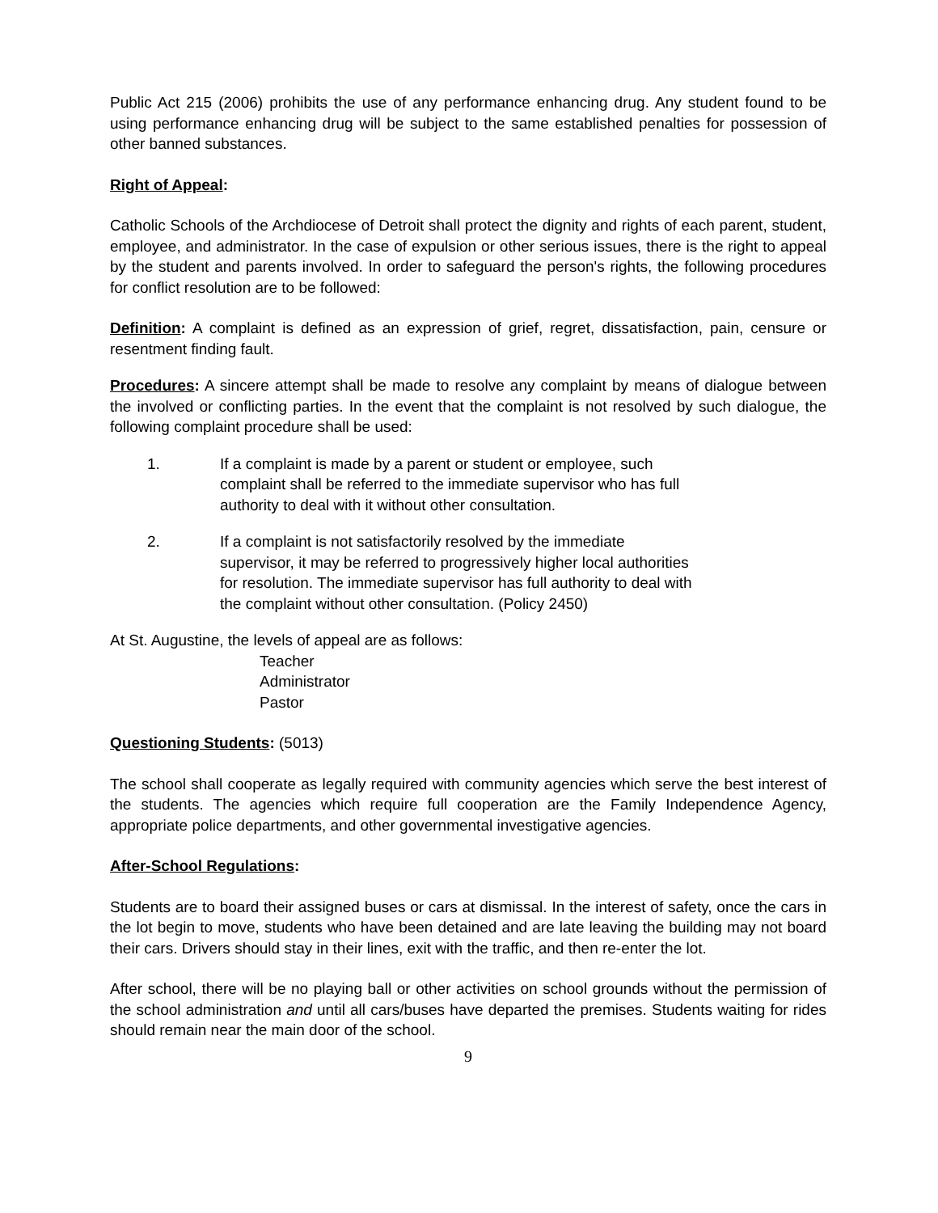Public Act 215 (2006) prohibits the use of any performance enhancing drug. Any student found to be using performance enhancing drug will be subject to the same established penalties for possession of other banned substances.
Right of Appeal:
Catholic Schools of the Archdiocese of Detroit shall protect the dignity and rights of each parent, student, employee, and administrator. In the case of expulsion or other serious issues, there is the right to appeal by the student and parents involved. In order to safeguard the person's rights, the following procedures for conflict resolution are to be followed:
Definition: A complaint is defined as an expression of grief, regret, dissatisfaction, pain, censure or resentment finding fault.
Procedures: A sincere attempt shall be made to resolve any complaint by means of dialogue between the involved or conflicting parties. In the event that the complaint is not resolved by such dialogue, the following complaint procedure shall be used:
1. If a complaint is made by a parent or student or employee, such complaint shall be referred to the immediate supervisor who has full authority to deal with it without other consultation.
2. If a complaint is not satisfactorily resolved by the immediate supervisor, it may be referred to progressively higher local authorities for resolution. The immediate supervisor has full authority to deal with the complaint without other consultation. (Policy 2450)
At St. Augustine, the levels of appeal are as follows:
Teacher
Administrator
Pastor
Questioning Students: (5013)
The school shall cooperate as legally required with community agencies which serve the best interest of the students. The agencies which require full cooperation are the Family Independence Agency, appropriate police departments, and other governmental investigative agencies.
After-School Regulations:
Students are to board their assigned buses or cars at dismissal. In the interest of safety, once the cars in the lot begin to move, students who have been detained and are late leaving the building may not board their cars. Drivers should stay in their lines, exit with the traffic, and then re-enter the lot.
After school, there will be no playing ball or other activities on school grounds without the permission of the school administration and until all cars/buses have departed the premises. Students waiting for rides should remain near the main door of the school.
9